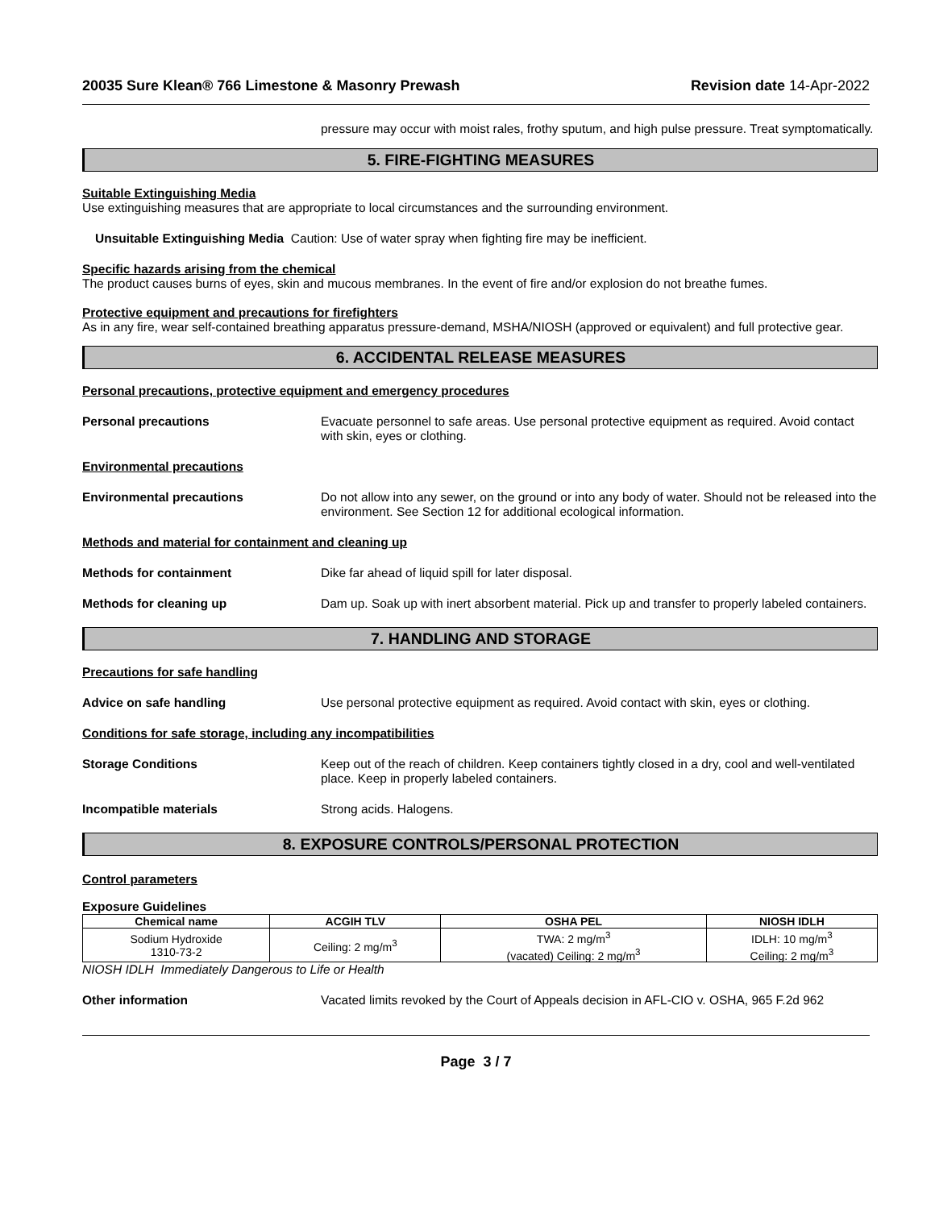20035 Sure Klean® 766 Limestone & Masonry Prewash Revision date 14-Apr-2022
pressure may occur with moist rales, frothy sputum, and high pulse pressure. Treat symptomatically.
5. FIRE-FIGHTING MEASURES
Suitable Extinguishing Media
Use extinguishing measures that are appropriate to local circumstances and the surrounding environment.
Unsuitable Extinguishing Media Caution: Use of water spray when fighting fire may be inefficient.
Specific hazards arising from the chemical
The product causes burns of eyes, skin and mucous membranes. In the event of fire and/or explosion do not breathe fumes.
Protective equipment and precautions for firefighters
As in any fire, wear self-contained breathing apparatus pressure-demand, MSHA/NIOSH (approved or equivalent) and full protective gear.
6. ACCIDENTAL RELEASE MEASURES
Personal precautions, protective equipment and emergency procedures
Personal precautions Evacuate personnel to safe areas. Use personal protective equipment as required. Avoid contact with skin, eyes or clothing.
Environmental precautions
Environmental precautions Do not allow into any sewer, on the ground or into any body of water. Should not be released into the environment. See Section 12 for additional ecological information.
Methods and material for containment and cleaning up
Methods for containment Dike far ahead of liquid spill for later disposal.
Methods for cleaning up Dam up. Soak up with inert absorbent material. Pick up and transfer to properly labeled containers.
7. HANDLING AND STORAGE
Precautions for safe handling
Advice on safe handling Use personal protective equipment as required. Avoid contact with skin, eyes or clothing.
Conditions for safe storage, including any incompatibilities
Storage Conditions Keep out of the reach of children. Keep containers tightly closed in a dry, cool and well-ventilated place. Keep in properly labeled containers.
Incompatible materials Strong acids. Halogens.
8. EXPOSURE CONTROLS/PERSONAL PROTECTION
Control parameters
Exposure Guidelines
| Chemical name | ACGIH TLV | OSHA PEL | NIOSH IDLH |
| --- | --- | --- | --- |
| Sodium Hydroxide 1310-73-2 | Ceiling: 2 mg/m<sup>3</sup> | TWA: 2 mg/m<sup>3</sup> (vacated) Ceiling: 2 mg/m<sup>3</sup> | IDLH: 10 mg/m<sup>3</sup> Ceiling: 2 mg/m<sup>3</sup> |
NIOSH IDLH Immediately Dangerous to Life or Health
Other information Vacated limits revoked by the Court of Appeals decision in AFL-CIO v. OSHA, 965 F.2d 962
Page 3 / 7